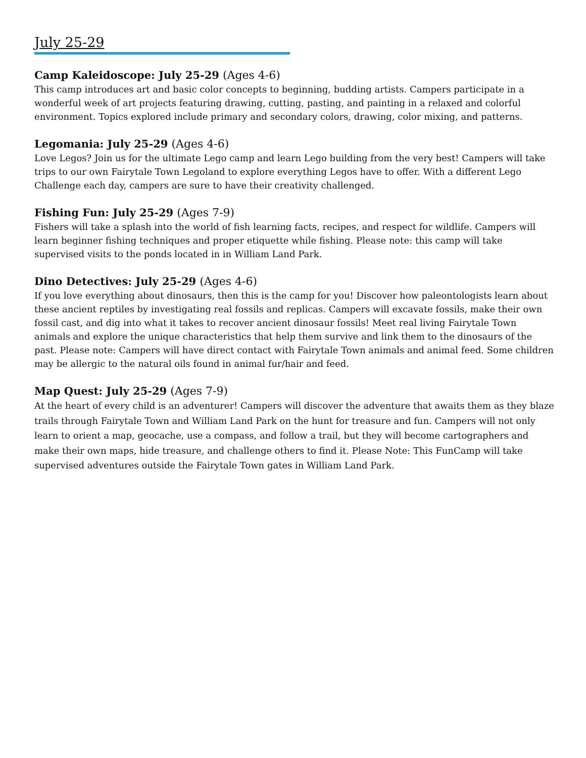July 25-29
Camp Kaleidoscope: July 25-29 (Ages 4-6)
This camp introduces art and basic color concepts to beginning, budding artists. Campers participate in a wonderful week of art projects featuring drawing, cutting, pasting, and painting in a relaxed and colorful environment. Topics explored include primary and secondary colors, drawing, color mixing, and patterns.
Legomania: July 25-29 (Ages 4-6)
Love Legos? Join us for the ultimate Lego camp and learn Lego building from the very best! Campers will take trips to our own Fairytale Town Legoland to explore everything Legos have to offer. With a different Lego Challenge each day, campers are sure to have their creativity challenged.
Fishing Fun: July 25-29 (Ages 7-9)
Fishers will take a splash into the world of fish learning facts, recipes, and respect for wildlife. Campers will learn beginner fishing techniques and proper etiquette while fishing. Please note: this camp will take supervised visits to the ponds located in in William Land Park.
Dino Detectives: July 25-29 (Ages 4-6)
If you love everything about dinosaurs, then this is the camp for you! Discover how paleontologists learn about these ancient reptiles by investigating real fossils and replicas. Campers will excavate fossils, make their own fossil cast, and dig into what it takes to recover ancient dinosaur fossils! Meet real living Fairytale Town animals and explore the unique characteristics that help them survive and link them to the dinosaurs of the past. Please note: Campers will have direct contact with Fairytale Town animals and animal feed. Some children may be allergic to the natural oils found in animal fur/hair and feed.
Map Quest: July 25-29 (Ages 7-9)
At the heart of every child is an adventurer! Campers will discover the adventure that awaits them as they blaze trails through Fairytale Town and William Land Park on the hunt for treasure and fun. Campers will not only learn to orient a map, geocache, use a compass, and follow a trail, but they will become cartographers and make their own maps, hide treasure, and challenge others to find it. Please Note: This FunCamp will take supervised adventures outside the Fairytale Town gates in William Land Park.